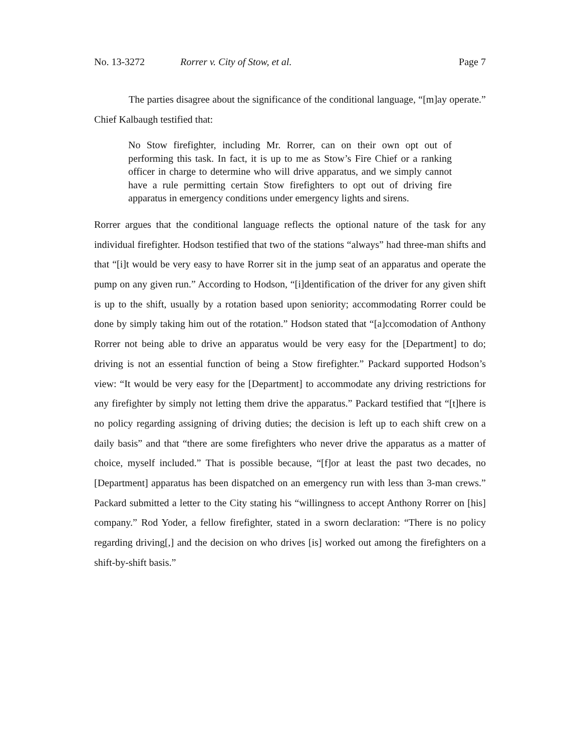No. 13-3272 Rorrer v. City of Stow, et al. Page 7
The parties disagree about the significance of the conditional language, “[m]ay operate.” Chief Kalbaugh testified that:
No Stow firefighter, including Mr. Rorrer, can on their own opt out of performing this task. In fact, it is up to me as Stow’s Fire Chief or a ranking officer in charge to determine who will drive apparatus, and we simply cannot have a rule permitting certain Stow firefighters to opt out of driving fire apparatus in emergency conditions under emergency lights and sirens.
Rorrer argues that the conditional language reflects the optional nature of the task for any individual firefighter. Hodson testified that two of the stations “always” had three-man shifts and that “[i]t would be very easy to have Rorrer sit in the jump seat of an apparatus and operate the pump on any given run.” According to Hodson, “[i]dentification of the driver for any given shift is up to the shift, usually by a rotation based upon seniority; accommodating Rorrer could be done by simply taking him out of the rotation.” Hodson stated that “[a]ccomodation of Anthony Rorrer not being able to drive an apparatus would be very easy for the [Department] to do; driving is not an essential function of being a Stow firefighter.” Packard supported Hodson’s view: “It would be very easy for the [Department] to accommodate any driving restrictions for any firefighter by simply not letting them drive the apparatus.” Packard testified that “[t]here is no policy regarding assigning of driving duties; the decision is left up to each shift crew on a daily basis” and that “there are some firefighters who never drive the apparatus as a matter of choice, myself included.” That is possible because, “[f]or at least the past two decades, no [Department] apparatus has been dispatched on an emergency run with less than 3-man crews.” Packard submitted a letter to the City stating his “willingness to accept Anthony Rorrer on [his] company.” Rod Yoder, a fellow firefighter, stated in a sworn declaration: “There is no policy regarding driving[,] and the decision on who drives [is] worked out among the firefighters on a shift-by-shift basis.”